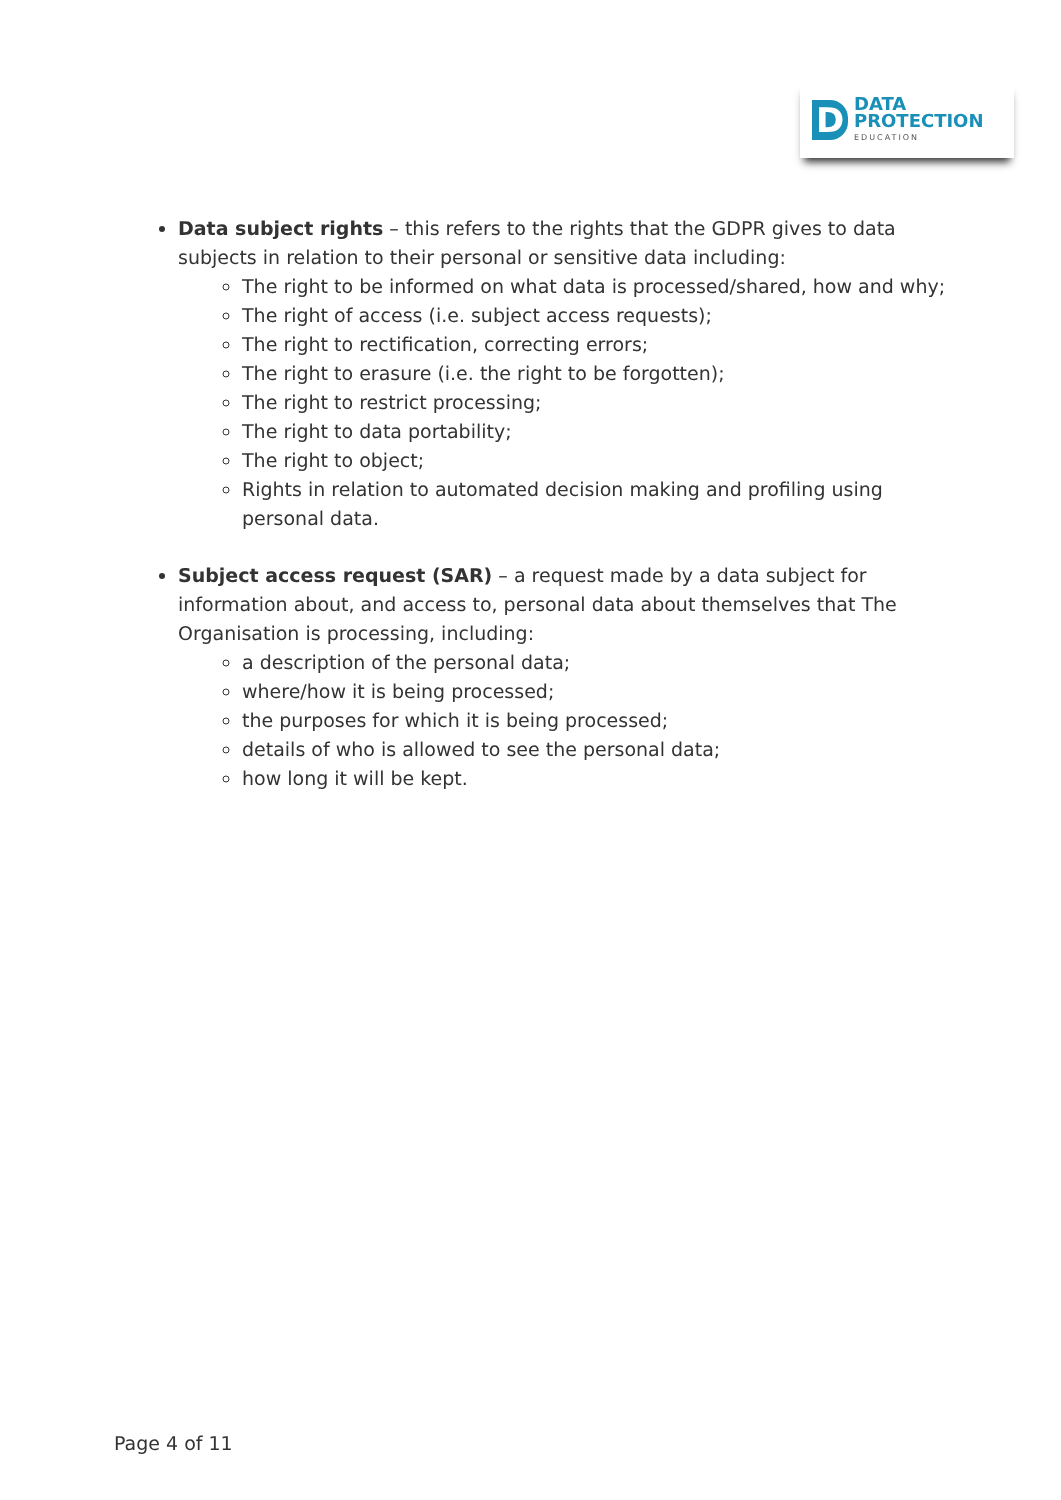D
DATA
PROTECTION
EDUCATION
Data subject rights – this refers to the rights that the GDPR gives to data subjects in relation to their personal or sensitive data including:
The right to be informed on what data is processed/shared, how and why;
The right of access (i.e. subject access requests);
The right to rectification, correcting errors;
The right to erasure (i.e. the right to be forgotten);
The right to restrict processing;
The right to data portability;
The right to object;
Rights in relation to automated decision making and profiling using personal data.
Subject access request (SAR) – a request made by a data subject for information about, and access to, personal data about themselves that The Organisation is processing, including:
a description of the personal data;
where/how it is being processed;
the purposes for which it is being processed;
details of who is allowed to see the personal data;
how long it will be kept.
Page 4 of 11